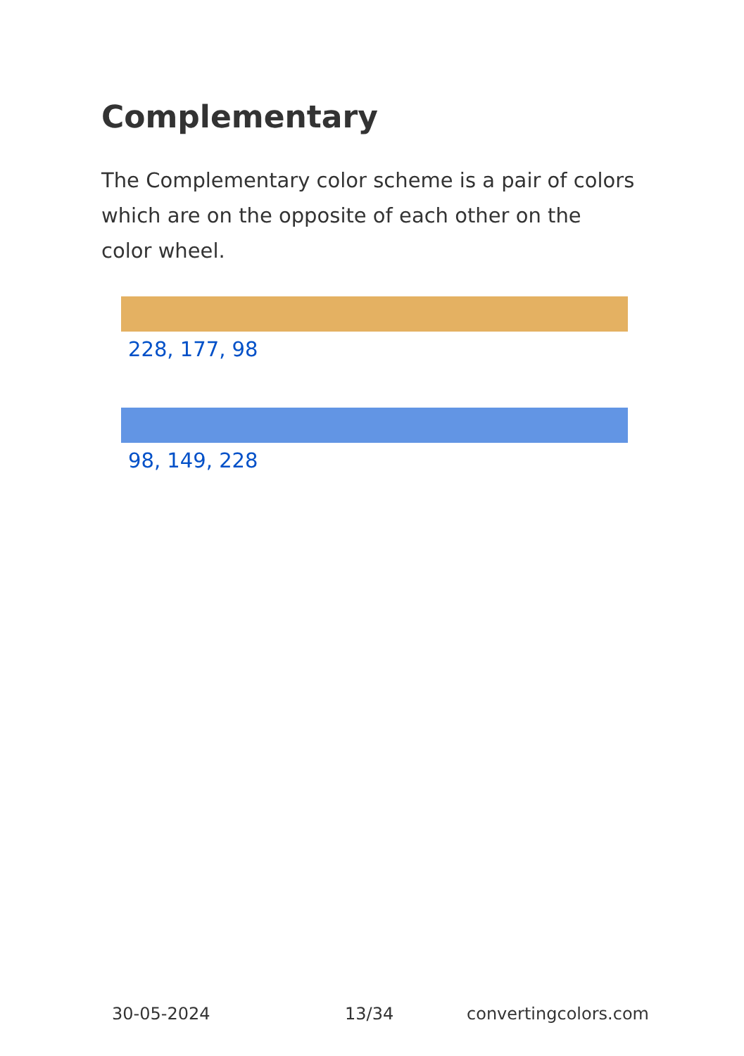Complementary
The Complementary color scheme is a pair of colors which are on the opposite of each other on the color wheel.
228, 177, 98
98, 149, 228
30-05-2024 13/34 convertingcolors.com